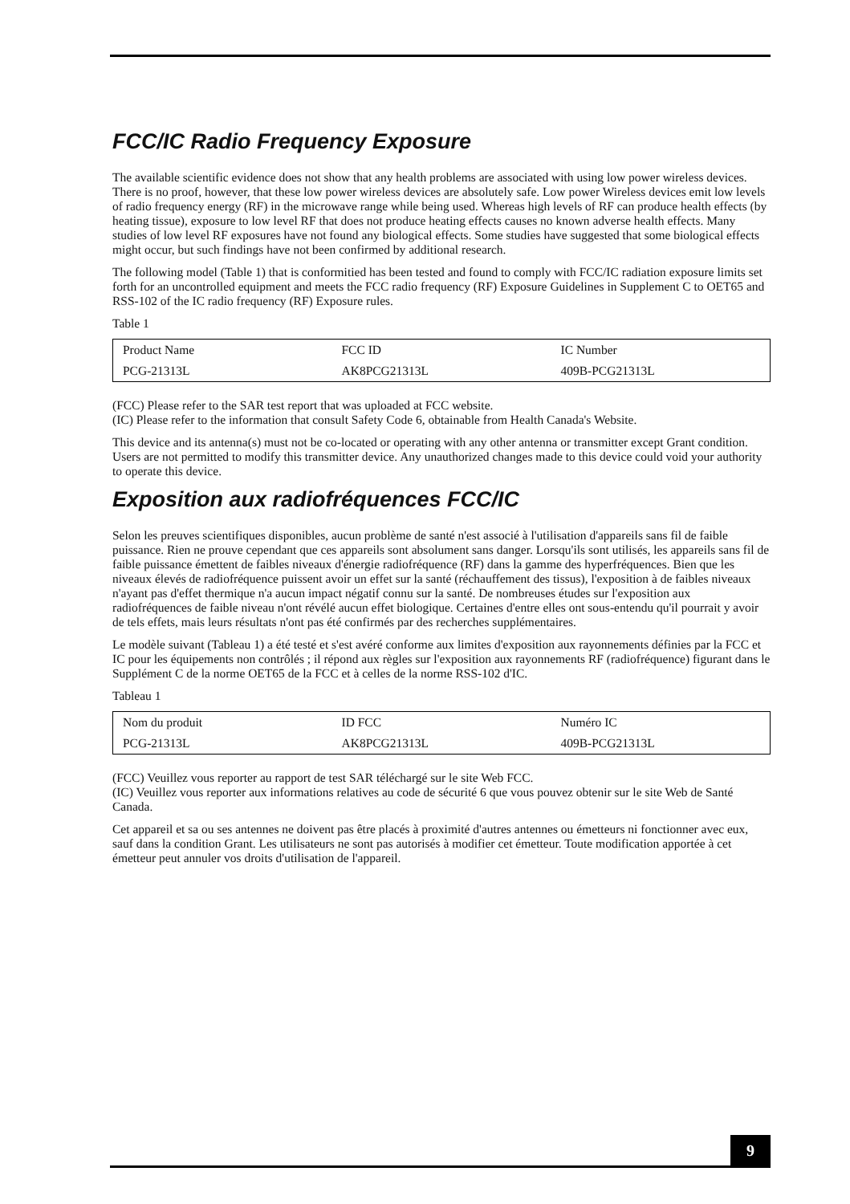FCC/IC Radio Frequency Exposure
The available scientific evidence does not show that any health problems are associated with using low power wireless devices. There is no proof, however, that these low power wireless devices are absolutely safe. Low power Wireless devices emit low levels of radio frequency energy (RF) in the microwave range while being used. Whereas high levels of RF can produce health effects (by heating tissue), exposure to low level RF that does not produce heating effects causes no known adverse health effects. Many studies of low level RF exposures have not found any biological effects. Some studies have suggested that some biological effects might occur, but such findings have not been confirmed by additional research.
The following model (Table 1) that is conformitied has been tested and found to comply with FCC/IC radiation exposure limits set forth for an uncontrolled equipment and meets the FCC radio frequency (RF) Exposure Guidelines in Supplement C to OET65 and RSS-102 of the IC radio frequency (RF) Exposure rules.
Table 1
| Product Name | FCC ID | IC Number |
| PCG-21313L | AK8PCG21313L | 409B-PCG21313L |
(FCC) Please refer to the SAR test report that was uploaded at FCC website.
(IC) Please refer to the information that consult Safety Code 6, obtainable from Health Canada's Website.
This device and its antenna(s) must not be co-located or operating with any other antenna or transmitter except Grant condition. Users are not permitted to modify this transmitter device. Any unauthorized changes made to this device could void your authority to operate this device.
Exposition aux radiofréquences FCC/IC
Selon les preuves scientifiques disponibles, aucun problème de santé n'est associé à l'utilisation d'appareils sans fil de faible puissance. Rien ne prouve cependant que ces appareils sont absolument sans danger. Lorsqu'ils sont utilisés, les appareils sans fil de faible puissance émettent de faibles niveaux d'énergie radiofréquence (RF) dans la gamme des hyperfréquences. Bien que les niveaux élevés de radiofréquence puissent avoir un effet sur la santé (réchauffement des tissus), l'exposition à de faibles niveaux n'ayant pas d'effet thermique n'a aucun impact négatif connu sur la santé. De nombreuses études sur l'exposition aux radiofréquences de faible niveau n'ont révélé aucun effet biologique. Certaines d'entre elles ont sous-entendu qu'il pourrait y avoir de tels effets, mais leurs résultats n'ont pas été confirmés par des recherches supplémentaires.
Le modèle suivant (Tableau 1) a été testé et s'est avéré conforme aux limites d'exposition aux rayonnements définies par la FCC et IC pour les équipements non contrôlés ; il répond aux règles sur l'exposition aux rayonnements RF (radiofréquence) figurant dans le Supplément C de la norme OET65 de la FCC et à celles de la norme RSS-102 d'IC.
Tableau 1
| Nom du produit | ID FCC | Numéro IC |
| PCG-21313L | AK8PCG21313L | 409B-PCG21313L |
(FCC) Veuillez vous reporter au rapport de test SAR téléchargé sur le site Web FCC.
(IC) Veuillez vous reporter aux informations relatives au code de sécurité 6 que vous pouvez obtenir sur le site Web de Santé Canada.
Cet appareil et sa ou ses antennes ne doivent pas être placés à proximité d'autres antennes ou émetteurs ni fonctionner avec eux, sauf dans la condition Grant. Les utilisateurs ne sont pas autorisés à modifier cet émetteur. Toute modification apportée à cet émetteur peut annuler vos droits d'utilisation de l'appareil.
9